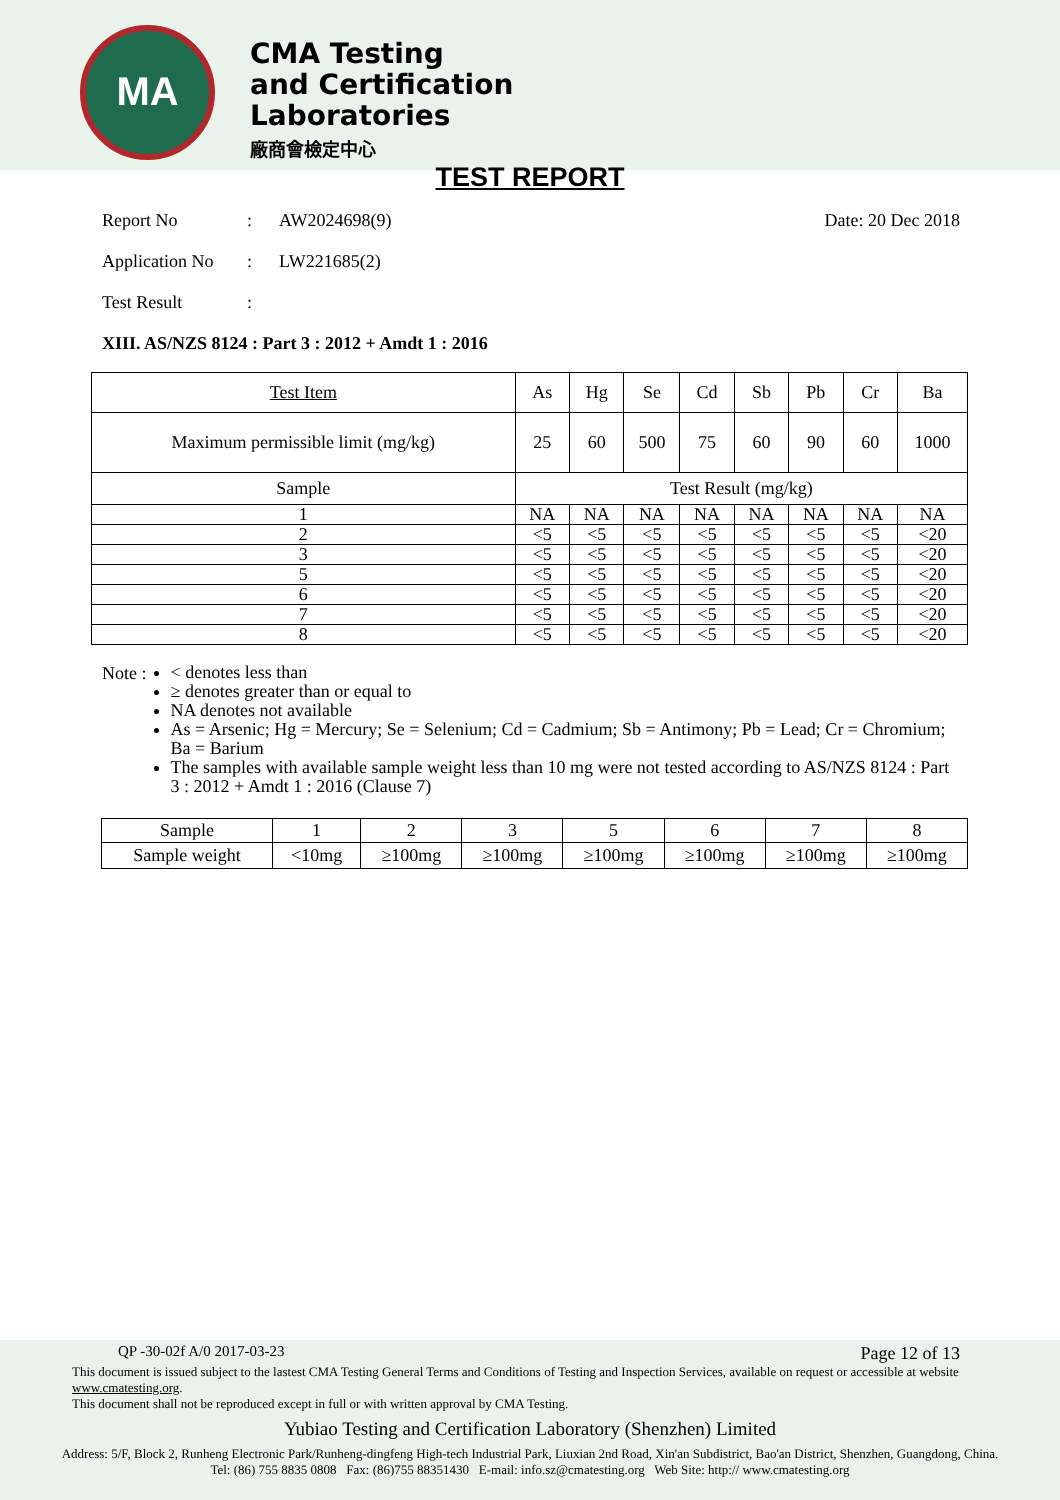MA
CMA Testing
and Certification
Laboratories
廠商會檢定中心
TEST REPORT
Report No: AW2024698(9) Date: 20 Dec 2018
Application No: LW221685(2)
Test Result:
XIII. AS/NZS 8124 : Part 3 : 2012 + Amdt 1 : 2016
| Test Item | As | Hg | Se | Cd | Sb | Pb | Cr | Ba |
| --- | --- | --- | --- | --- | --- | --- | --- | --- |
| Maximum permissible limit (mg/kg) | 25 | 60 | 500 | 75 | 60 | 90 | 60 | 1000 |
| Sample | Test Result (mg/kg) | | | | | | | |
| 1 | NA | NA | NA | NA | NA | NA | NA | NA |
| 2 | <5 | <5 | <5 | <5 | <5 | <5 | <5 | <20 |
| 3 | <5 | <5 | <5 | <5 | <5 | <5 | <5 | <20 |
| 5 | <5 | <5 | <5 | <5 | <5 | <5 | <5 | <20 |
| 6 | <5 | <5 | <5 | <5 | <5 | <5 | <5 | <20 |
| 7 | <5 | <5 | <5 | <5 | <5 | <5 | <5 | <20 |
| 8 | <5 | <5 | <5 | <5 | <5 | <5 | <5 | <20 |
Note :
< denotes less than
≥ denotes greater than or equal to
NA denotes not available
As = Arsenic; Hg = Mercury; Se = Selenium; Cd = Cadmium; Sb = Antimony; Pb = Lead; Cr = Chromium; Ba = Barium
The samples with available sample weight less than 10 mg were not tested according to AS/NZS 8124 : Part 3 : 2012 + Amdt 1 : 2016 (Clause 7)
| Sample | 1 | 2 | 3 | 5 | 6 | 7 | 8 |
| Sample weight | <10mg | ≥100mg | ≥100mg | ≥100mg | ≥100mg | ≥100mg | ≥100mg |
QP -30-02f A/0 2017-03-23 Page 12 of 13
This document is issued subject to the lastest CMA Testing General Terms and Conditions of Testing and Inspection Services, available on request or accessible at website www.cmatesting.org.
This document shall not be reproduced except in full or with written approval by CMA Testing.
Yubiao Testing and Certification Laboratory (Shenzhen) Limited
Address: 5/F, Block 2, Runheng Electronic Park/Runheng-dingfeng High-tech Industrial Park, Liuxian 2nd Road, Xin'an Subdistrict, Bao'an District, Shenzhen, Guangdong, China.
Tel: (86) 755 8835 0808 Fax: (86)755 88351430 E-mail: info.sz@cmatesting.org Web Site: http:// www.cmatesting.org